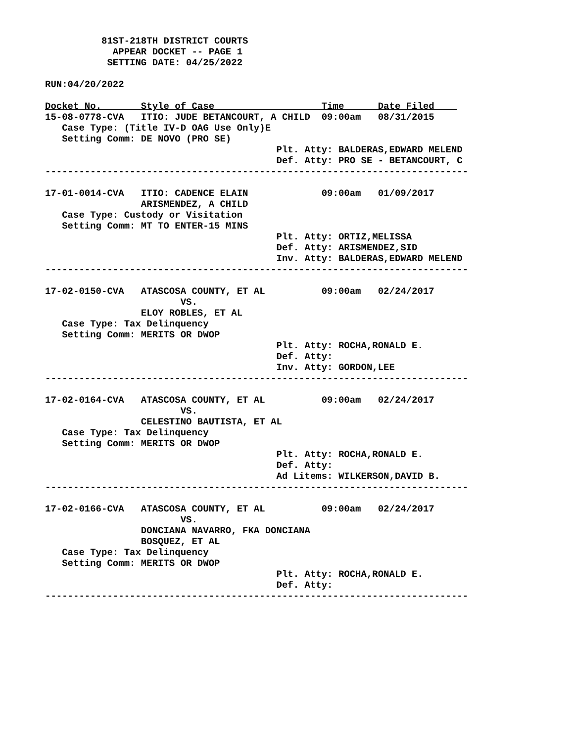81ST-218TH DISTRICT COURTS
            APPEAR DOCKET -- PAGE 1
           SETTING DATE: 04/25/2022

RUN:04/20/2022

Docket No.       Style of Case                   Time      Date Filed    
15-08-0778-CVA   ITIO: JUDE BETANCOURT, A CHILD  09:00am   08/31/2015
   Case Type: (Title IV-D OAG Use Only)E
   Setting Comm: DE NOVO (PRO SE)
                                         Plt. Atty: BALDERAS,EDWARD MELEND
                                         Def. Atty: PRO SE - BETANCOURT, C
---------------------------------------------------------------------------

17-01-0014-CVA   ITIO: CADENCE ELAIN             09:00am   01/09/2017
                 ARISMENDEZ, A CHILD
   Case Type: Custody or Visitation
   Setting Comm: MT TO ENTER-15 MINS
                                         Plt. Atty: ORTIZ,MELISSA
                                         Def. Atty: ARISMENDEZ,SID
                                         Inv. Atty: BALDERAS,EDWARD MELEND
---------------------------------------------------------------------------

17-02-0150-CVA   ATASCOSA COUNTY, ET AL          09:00am   02/24/2017
                        VS.
                 ELOY ROBLES, ET AL
   Case Type: Tax Delinquency
   Setting Comm: MERITS OR DWOP
                                         Plt. Atty: ROCHA,RONALD E.
                                         Def. Atty:
                                         Inv. Atty: GORDON,LEE
---------------------------------------------------------------------------

17-02-0164-CVA   ATASCOSA COUNTY, ET AL          09:00am   02/24/2017
                        VS.
                 CELESTINO BAUTISTA, ET AL
   Case Type: Tax Delinquency
   Setting Comm: MERITS OR DWOP
                                         Plt. Atty: ROCHA,RONALD E.
                                         Def. Atty:
                                         Ad Litems: WILKERSON,DAVID B.
---------------------------------------------------------------------------

17-02-0166-CVA   ATASCOSA COUNTY, ET AL          09:00am   02/24/2017
                        VS.
                 DONCIANA NAVARRO, FKA DONCIANA
                 BOSQUEZ, ET AL
   Case Type: Tax Delinquency
   Setting Comm: MERITS OR DWOP
                                         Plt. Atty: ROCHA,RONALD E.
                                         Def. Atty:
---------------------------------------------------------------------------